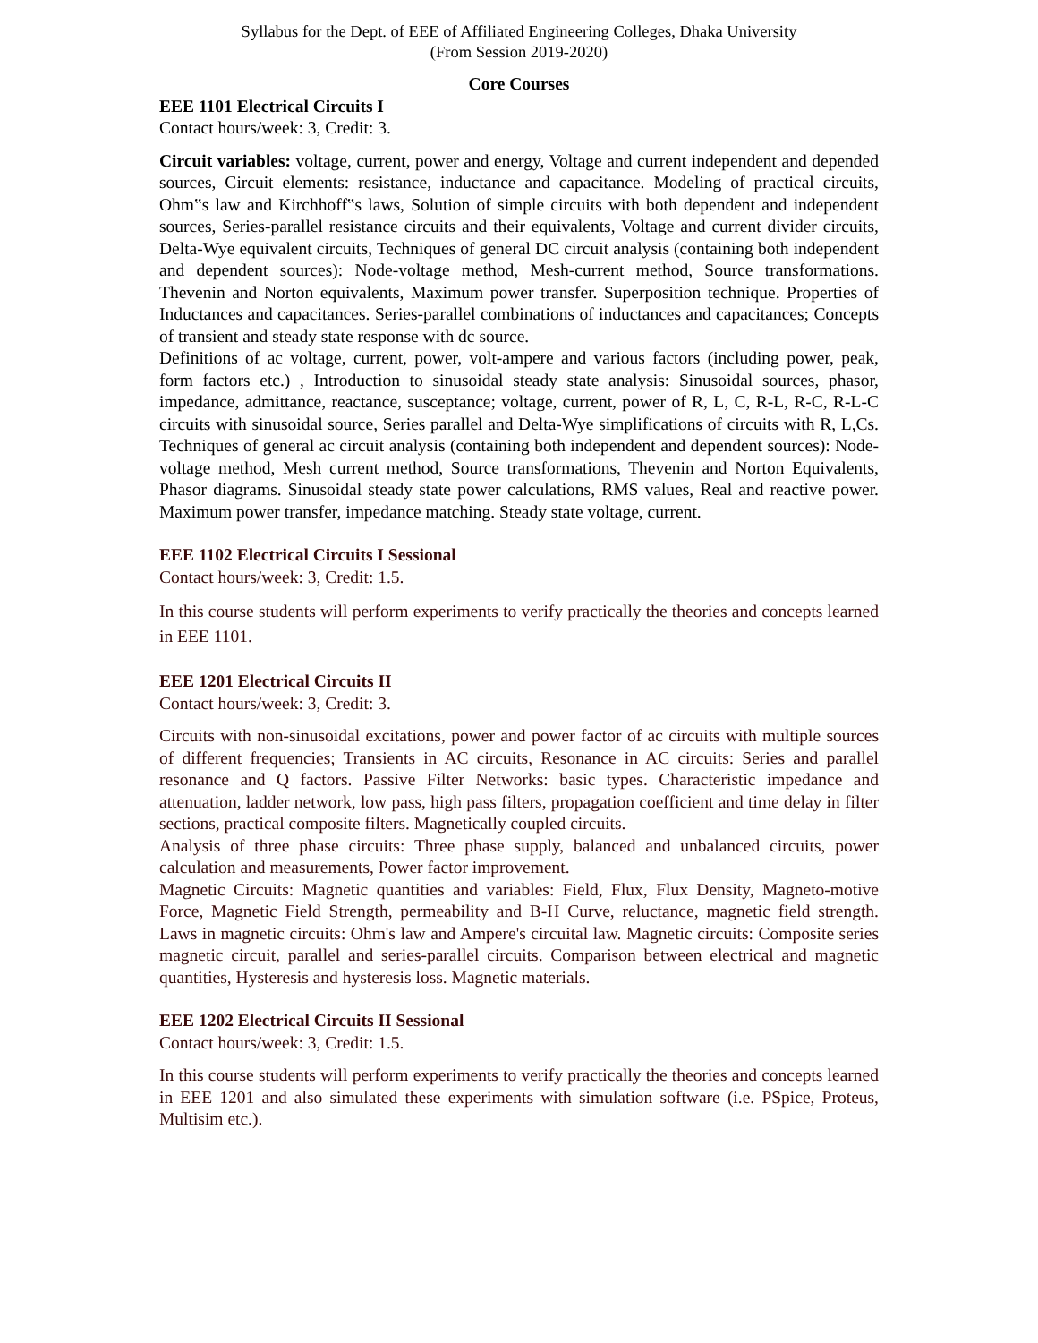Syllabus for the Dept. of EEE of Affiliated Engineering Colleges, Dhaka University
(From Session 2019-2020)
Core Courses
EEE 1101 Electrical Circuits I
Contact hours/week: 3, Credit: 3.
Circuit variables: voltage, current, power and energy, Voltage and current independent and depended sources, Circuit elements: resistance, inductance and capacitance. Modeling of practical circuits, Ohm‟s law and Kirchhoff‟s laws, Solution of simple circuits with both dependent and independent sources, Series-parallel resistance circuits and their equivalents, Voltage and current divider circuits, Delta-Wye equivalent circuits, Techniques of general DC circuit analysis (containing both independent and dependent sources): Node-voltage method, Mesh-current method, Source transformations. Thevenin and Norton equivalents, Maximum power transfer. Superposition technique. Properties of Inductances and capacitances. Series-parallel combinations of inductances and capacitances; Concepts of transient and steady state response with dc source.
Definitions of ac voltage, current, power, volt-ampere and various factors (including power, peak, form factors etc.) , Introduction to sinusoidal steady state analysis: Sinusoidal sources, phasor, impedance, admittance, reactance, susceptance; voltage, current, power of R, L, C, R-L, R-C, R-L-C circuits with sinusoidal source, Series parallel and Delta-Wye simplifications of circuits with R, L,Cs. Techniques of general ac circuit analysis (containing both independent and dependent sources): Node-voltage method, Mesh current method, Source transformations, Thevenin and Norton Equivalents, Phasor diagrams. Sinusoidal steady state power calculations, RMS values, Real and reactive power. Maximum power transfer, impedance matching. Steady state voltage, current.
EEE 1102 Electrical Circuits I Sessional
Contact hours/week: 3, Credit: 1.5.
In this course students will perform experiments to verify practically the theories and concepts learned in EEE 1101.
EEE 1201 Electrical Circuits II
Contact hours/week: 3, Credit: 3.
Circuits with non-sinusoidal excitations, power and power factor of ac circuits with multiple sources of different frequencies; Transients in AC circuits, Resonance in AC circuits: Series and parallel resonance and Q factors. Passive Filter Networks: basic types. Characteristic impedance and attenuation, ladder network, low pass, high pass filters, propagation coefficient and time delay in filter sections, practical composite filters. Magnetically coupled circuits.
Analysis of three phase circuits: Three phase supply, balanced and unbalanced circuits, power calculation and measurements, Power factor improvement.
Magnetic Circuits: Magnetic quantities and variables: Field, Flux, Flux Density, Magneto-motive Force, Magnetic Field Strength, permeability and B-H Curve, reluctance, magnetic field strength. Laws in magnetic circuits: Ohm's law and Ampere's circuital law. Magnetic circuits: Composite series magnetic circuit, parallel and series-parallel circuits. Comparison between electrical and magnetic quantities, Hysteresis and hysteresis loss. Magnetic materials.
EEE 1202 Electrical Circuits II Sessional
Contact hours/week: 3, Credit: 1.5.
In this course students will perform experiments to verify practically the theories and concepts learned in EEE 1201 and also simulated these experiments with simulation software (i.e. PSpice, Proteus, Multisim etc.).